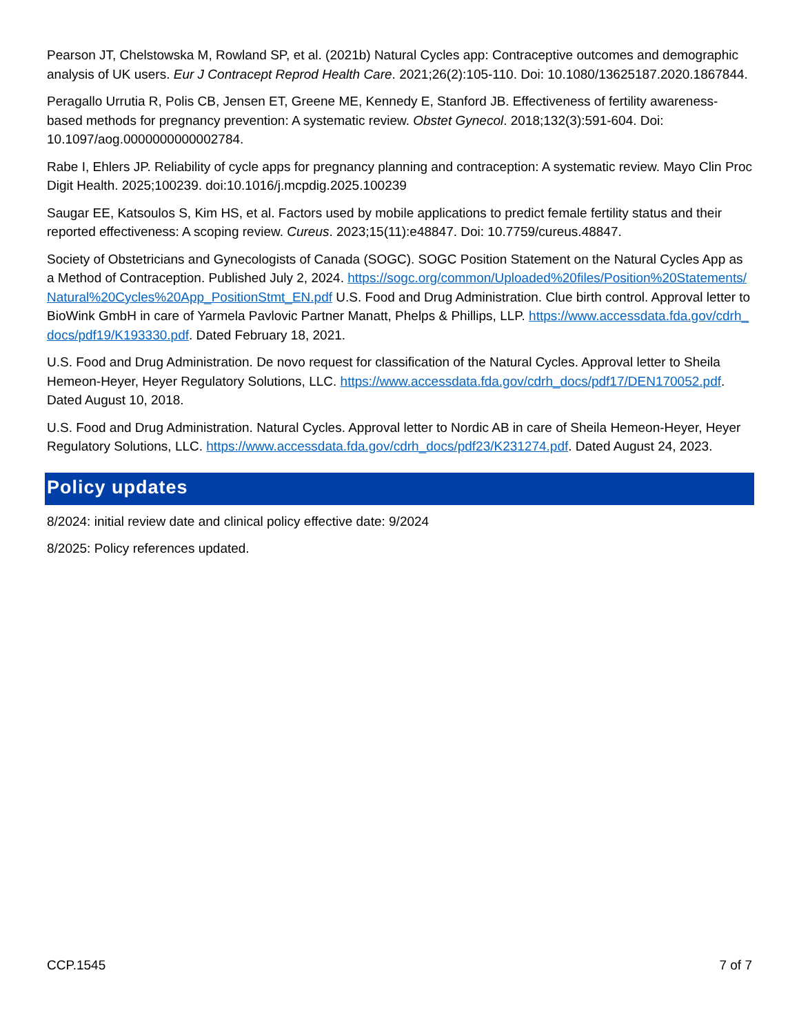Pearson JT, Chelstowska M, Rowland SP, et al. (2021b) Natural Cycles app: Contraceptive outcomes and demographic analysis of UK users. Eur J Contracept Reprod Health Care. 2021;26(2):105-110. Doi: 10.1080/13625187.2020.1867844.
Peragallo Urrutia R, Polis CB, Jensen ET, Greene ME, Kennedy E, Stanford JB. Effectiveness of fertility awareness-based methods for pregnancy prevention: A systematic review. Obstet Gynecol. 2018;132(3):591-604. Doi: 10.1097/aog.0000000000002784.
Rabe I, Ehlers JP. Reliability of cycle apps for pregnancy planning and contraception: A systematic review. Mayo Clin Proc Digit Health. 2025;100239. doi:10.1016/j.mcpdig.2025.100239
Saugar EE, Katsoulos S, Kim HS, et al. Factors used by mobile applications to predict female fertility status and their reported effectiveness: A scoping review. Cureus. 2023;15(11):e48847. Doi: 10.7759/cureus.48847.
Society of Obstetricians and Gynecologists of Canada (SOGC). SOGC Position Statement on the Natural Cycles App as a Method of Contraception. Published July 2, 2024. https://sogc.org/common/Uploaded%20files/Position%20Statements/Natural%20Cycles%20App_PositionStmt_EN.pdf U.S. Food and Drug Administration. Clue birth control. Approval letter to BioWink GmbH in care of Yarmela Pavlovic Partner Manatt, Phelps & Phillips, LLP. https://www.accessdata.fda.gov/cdrh_docs/pdf19/K193330.pdf. Dated February 18, 2021.
U.S. Food and Drug Administration. De novo request for classification of the Natural Cycles. Approval letter to Sheila Hemeon-Heyer, Heyer Regulatory Solutions, LLC. https://www.accessdata.fda.gov/cdrh_docs/pdf17/DEN170052.pdf. Dated August 10, 2018.
U.S. Food and Drug Administration. Natural Cycles. Approval letter to Nordic AB in care of Sheila Hemeon-Heyer, Heyer Regulatory Solutions, LLC. https://www.accessdata.fda.gov/cdrh_docs/pdf23/K231274.pdf. Dated August 24, 2023.
Policy updates
8/2024: initial review date and clinical policy effective date: 9/2024
8/2025: Policy references updated.
CCP.1545 7 of 7